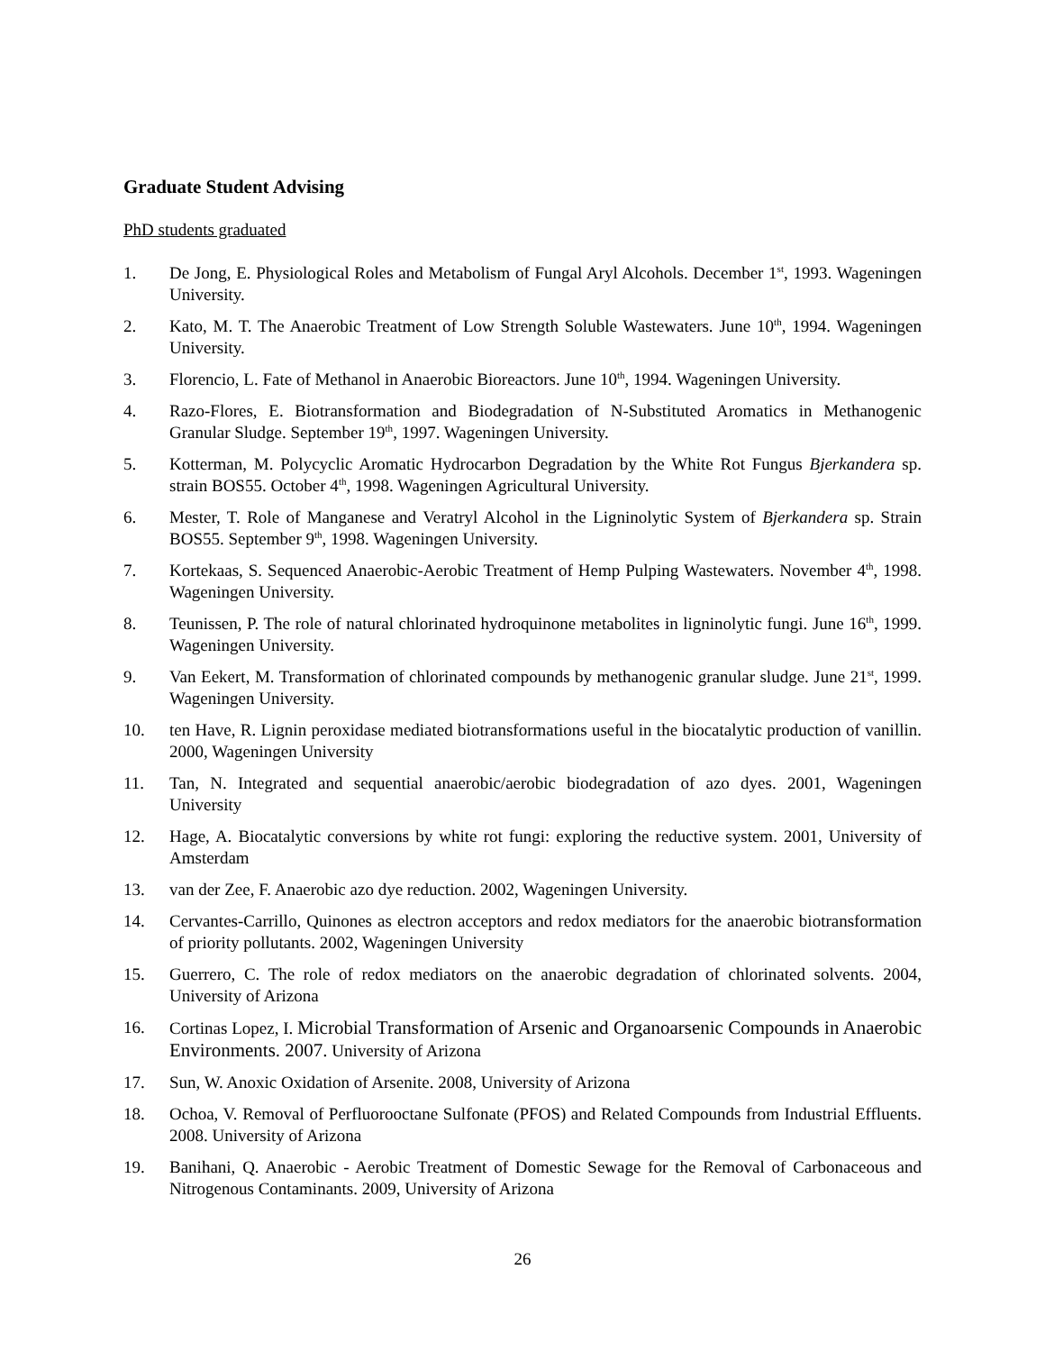Graduate Student Advising
PhD students graduated
1. De Jong, E. Physiological Roles and Metabolism of Fungal Aryl Alcohols. December 1<sup>st</sup>, 1993. Wageningen University.
2. Kato, M. T. The Anaerobic Treatment of Low Strength Soluble Wastewaters. June 10<sup>th</sup>, 1994. Wageningen University.
3. Florencio, L. Fate of Methanol in Anaerobic Bioreactors. June 10<sup>th</sup>, 1994. Wageningen University.
4. Razo-Flores, E. Biotransformation and Biodegradation of N-Substituted Aromatics in Methanogenic Granular Sludge. September 19<sup>th</sup>, 1997. Wageningen University.
5. Kotterman, M. Polycyclic Aromatic Hydrocarbon Degradation by the White Rot Fungus Bjerkandera sp. strain BOS55. October 4<sup>th</sup>, 1998. Wageningen Agricultural University.
6. Mester, T. Role of Manganese and Veratryl Alcohol in the Ligninolytic System of Bjerkandera sp. Strain BOS55. September 9<sup>th</sup>, 1998. Wageningen University.
7. Kortekaas, S. Sequenced Anaerobic-Aerobic Treatment of Hemp Pulping Wastewaters. November 4<sup>th</sup>, 1998. Wageningen University.
8. Teunissen, P. The role of natural chlorinated hydroquinone metabolites in ligninolytic fungi. June 16<sup>th</sup>, 1999. Wageningen University.
9. Van Eekert, M. Transformation of chlorinated compounds by methanogenic granular sludge. June 21<sup>st</sup>, 1999. Wageningen University.
10. ten Have, R. Lignin peroxidase mediated biotransformations useful in the biocatalytic production of vanillin. 2000, Wageningen University
11. Tan, N. Integrated and sequential anaerobic/aerobic biodegradation of azo dyes. 2001, Wageningen University
12. Hage, A. Biocatalytic conversions by white rot fungi: exploring the reductive system. 2001, University of Amsterdam
13. van der Zee, F. Anaerobic azo dye reduction. 2002, Wageningen University.
14. Cervantes-Carrillo, Quinones as electron acceptors and redox mediators for the anaerobic biotransformation of priority pollutants. 2002, Wageningen University
15. Guerrero, C. The role of redox mediators on the anaerobic degradation of chlorinated solvents. 2004, University of Arizona
16. Cortinas Lopez, I. Microbial Transformation of Arsenic and Organoarsenic Compounds in Anaerobic Environments. 2007. University of Arizona
17. Sun, W. Anoxic Oxidation of Arsenite. 2008, University of Arizona
18. Ochoa, V. Removal of Perfluorooctane Sulfonate (PFOS) and Related Compounds from Industrial Effluents. 2008. University of Arizona
19. Banihani, Q. Anaerobic - Aerobic Treatment of Domestic Sewage for the Removal of Carbonaceous and Nitrogenous Contaminants. 2009, University of Arizona
26